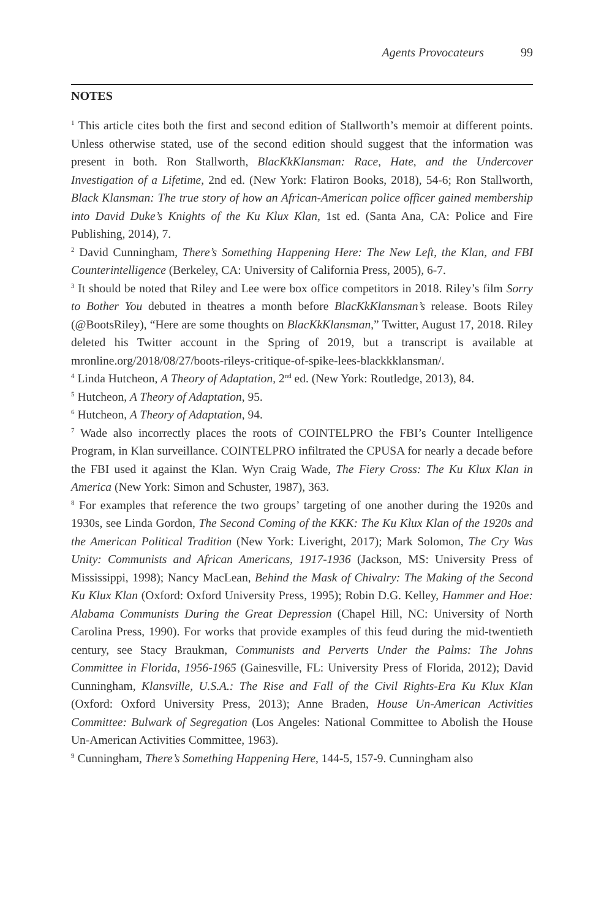Agents Provocateurs 99
NOTES
<sup>1</sup> This article cites both the first and second edition of Stallworth’s memoir at different points. Unless otherwise stated, use of the second edition should suggest that the information was present in both. Ron Stallworth, BlacKkKlansman: Race, Hate, and the Undercover Investigation of a Lifetime, 2nd ed. (New York: Flatiron Books, 2018), 54-6; Ron Stallworth, Black Klansman: The true story of how an African-American police officer gained membership into David Duke’s Knights of the Ku Klux Klan, 1st ed. (Santa Ana, CA: Police and Fire Publishing, 2014), 7.
<sup>2</sup> David Cunningham, There’s Something Happening Here: The New Left, the Klan, and FBI Counterintelligence (Berkeley, CA: University of California Press, 2005), 6-7.
<sup>3</sup> It should be noted that Riley and Lee were box office competitors in 2018. Riley’s film Sorry to Bother You debuted in theatres a month before BlacKkKlansman’s release. Boots Riley (@BootsRiley), “Here are some thoughts on BlacKkKlansman,” Twitter, August 17, 2018. Riley deleted his Twitter account in the Spring of 2019, but a transcript is available at mronline.org/2018/08/27/boots-rileys-critique-of-spike-lees-blackkklansman/.
<sup>4</sup> Linda Hutcheon, A Theory of Adaptation, 2<sup>nd</sup> ed. (New York: Routledge, 2013), 84.
<sup>5</sup> Hutcheon, A Theory of Adaptation, 95.
<sup>6</sup> Hutcheon, A Theory of Adaptation, 94.
<sup>7</sup> Wade also incorrectly places the roots of COINTELPRO the FBI’s Counter Intelligence Program, in Klan surveillance. COINTELPRO infiltrated the CPUSA for nearly a decade before the FBI used it against the Klan. Wyn Craig Wade, The Fiery Cross: The Ku Klux Klan in America (New York: Simon and Schuster, 1987), 363.
<sup>8</sup> For examples that reference the two groups’ targeting of one another during the 1920s and 1930s, see Linda Gordon, The Second Coming of the KKK: The Ku Klux Klan of the 1920s and the American Political Tradition (New York: Liveright, 2017); Mark Solomon, The Cry Was Unity: Communists and African Americans, 1917-1936 (Jackson, MS: University Press of Mississippi, 1998); Nancy MacLean, Behind the Mask of Chivalry: The Making of the Second Ku Klux Klan (Oxford: Oxford University Press, 1995); Robin D.G. Kelley, Hammer and Hoe: Alabama Communists During the Great Depression (Chapel Hill, NC: University of North Carolina Press, 1990). For works that provide examples of this feud during the mid-twentieth century, see Stacy Braukman, Communists and Perverts Under the Palms: The Johns Committee in Florida, 1956-1965 (Gainesville, FL: University Press of Florida, 2012); David Cunningham, Klansville, U.S.A.: The Rise and Fall of the Civil Rights-Era Ku Klux Klan (Oxford: Oxford University Press, 2013); Anne Braden, House Un-American Activities Committee: Bulwark of Segregation (Los Angeles: National Committee to Abolish the House Un-American Activities Committee, 1963).
<sup>9</sup> Cunningham, There’s Something Happening Here, 144-5, 157-9. Cunningham also